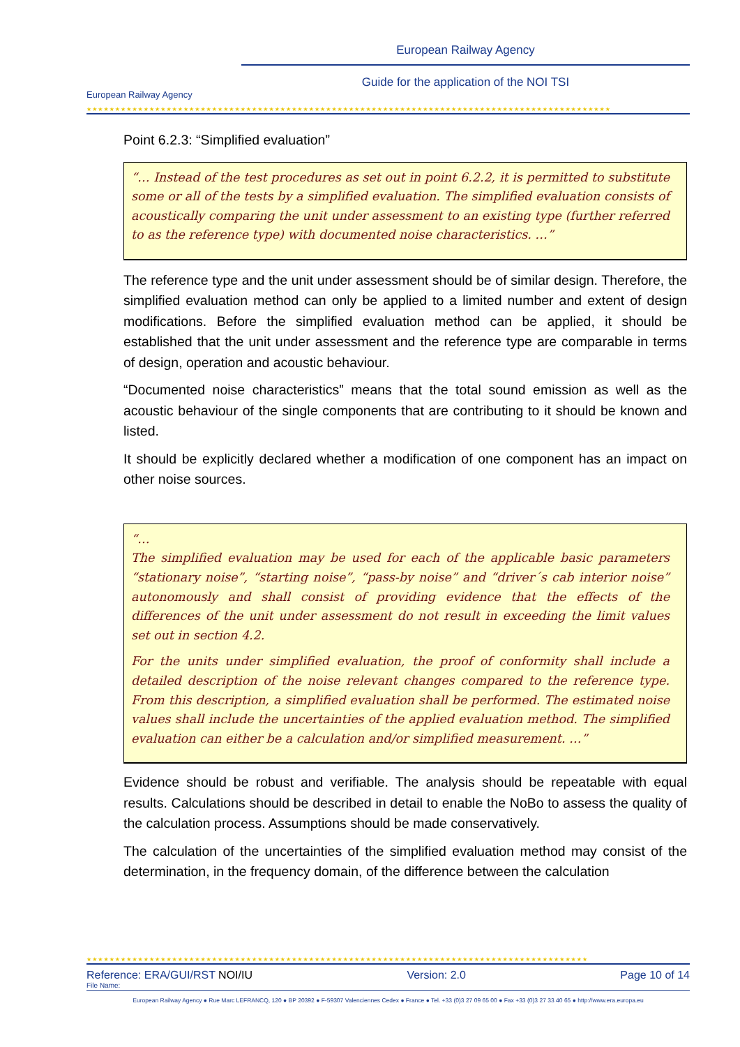European Railway Agency
European Railway Agency
Guide for the application of the NOI TSI
★★★★★★★★★★★★★★★★★★★★★★★★★★★★★★★★★★★★★★★★★★★★★★★★★★★★★★★★★★★★★★★★★★★★★★★★★★★★★★★★★★★★★★★★★★★★
Point 6.2.3: “Simplified evaluation”
“… Instead of the test procedures as set out in point 6.2.2, it is permitted to substitute some or all of the tests by a simplified evaluation. The simplified evaluation consists of acoustically comparing the unit under assessment to an existing type (further referred to as the reference type) with documented noise characteristics. …”
The reference type and the unit under assessment should be of similar design. Therefore, the simplified evaluation method can only be applied to a limited number and extent of design modifications. Before the simplified evaluation method can be applied, it should be established that the unit under assessment and the reference type are comparable in terms of design, operation and acoustic behaviour.
“Documented noise characteristics” means that the total sound emission as well as the acoustic behaviour of the single components that are contributing to it should be known and listed.
It should be explicitly declared whether a modification of one component has an impact on other noise sources.
“…
The simplified evaluation may be used for each of the applicable basic parameters “stationary noise”, “starting noise”, “pass-by noise” and “driver´s cab interior noise” autonomously and shall consist of providing evidence that the effects of the differences of the unit under assessment do not result in exceeding the limit values set out in section 4.2.
For the units under simplified evaluation, the proof of conformity shall include a detailed description of the noise relevant changes compared to the reference type. From this description, a simplified evaluation shall be performed. The estimated noise values shall include the uncertainties of the applied evaluation method. The simplified evaluation can either be a calculation and/or simplified measurement. …”
Evidence should be robust and verifiable. The analysis should be repeatable with equal results. Calculations should be described in detail to enable the NoBo to assess the quality of the calculation process. Assumptions should be made conservatively.
The calculation of the uncertainties of the simplified evaluation method may consist of the determination, in the frequency domain, of the difference between the calculation
★★★★★★★★★★★★★★★★★★★★★★★★★★★★★★★★★★★★★★★★★★★★★★★★★★★★★★★★★★★★★★★★★★★★★★★★★★★★★★★★★★★★★★★★
Reference: ERA/GUI/RST NOI/IU Version: 2.0 Page 10 of 14
File Name:
European Railway Agency ● Rue Marc LEFRANCQ, 120 ● BP 20392 ● F-59307 Valenciennes Cedex ● France ● Tel. +33 (0)3 27 09 65 00 ● Fax +33 (0)3 27 33 40 65 ● http://www.era.europa.eu